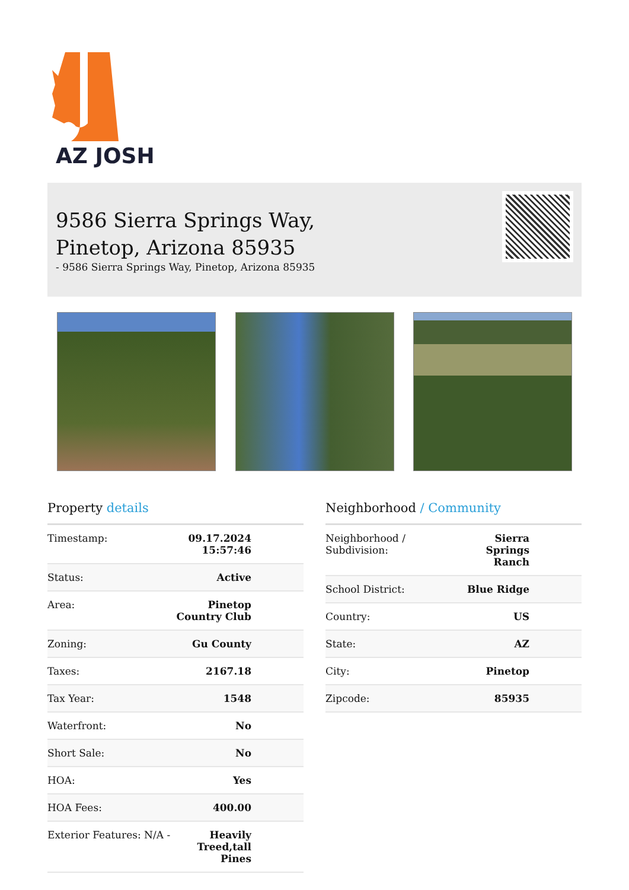AZ JOSH
9586 Sierra Springs Way,
Pinetop, Arizona 85935
- 9586 Sierra Springs Way, Pinetop, Arizona 85935
Property details
| Timestamp: | 09.17.2024 15:57:46 |
| Status: | Active |
| Area: | Pinetop Country Club |
| Zoning: | Gu County |
| Taxes: | 2167.18 |
| Tax Year: | 1548 |
| Waterfront: | No |
| Short Sale: | No |
| HOA: | Yes |
| HOA Fees: | 400.00 |
| Exterior Features: N/A - | Heavily Treed,tall Pines |
Neighborhood / Community
| Neighborhood / Subdivision: | Sierra Springs Ranch |
| School District: | Blue Ridge |
| Country: | US |
| State: | AZ |
| City: | Pinetop |
| Zipcode: | 85935 |